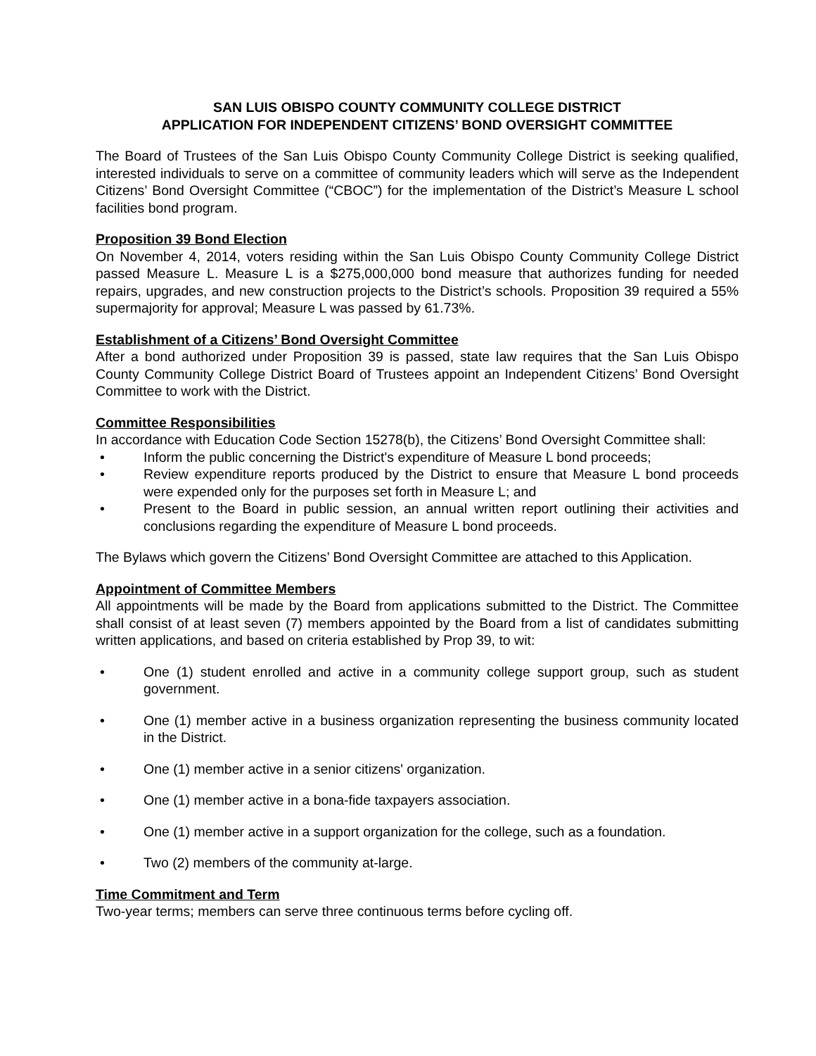SAN LUIS OBISPO COUNTY COMMUNITY COLLEGE DISTRICT
APPLICATION FOR INDEPENDENT CITIZENS’ BOND OVERSIGHT COMMITTEE
The Board of Trustees of the San Luis Obispo County Community College District is seeking qualified, interested individuals to serve on a committee of community leaders which will serve as the Independent Citizens’ Bond Oversight Committee (“CBOC”) for the implementation of the District’s Measure L school facilities bond program.
Proposition 39 Bond Election
On November 4, 2014, voters residing within the San Luis Obispo County Community College District passed Measure L. Measure L is a $275,000,000 bond measure that authorizes funding for needed repairs, upgrades, and new construction projects to the District’s schools. Proposition 39 required a 55% supermajority for approval; Measure L was passed by 61.73%.
Establishment of a Citizens’ Bond Oversight Committee
After a bond authorized under Proposition 39 is passed, state law requires that the San Luis Obispo County Community College District Board of Trustees appoint an Independent Citizens’ Bond Oversight Committee to work with the District.
Committee Responsibilities
In accordance with Education Code Section 15278(b), the Citizens’ Bond Oversight Committee shall:
• Inform the public concerning the District's expenditure of Measure L bond proceeds;
• Review expenditure reports produced by the District to ensure that Measure L bond proceeds were expended only for the purposes set forth in Measure L; and
• Present to the Board in public session, an annual written report outlining their activities and conclusions regarding the expenditure of Measure L bond proceeds.
The Bylaws which govern the Citizens’ Bond Oversight Committee are attached to this Application.
Appointment of Committee Members
All appointments will be made by the Board from applications submitted to the District. The Committee shall consist of at least seven (7) members appointed by the Board from a list of candidates submitting written applications, and based on criteria established by Prop 39, to wit:
• One (1) student enrolled and active in a community college support group, such as student government.
• One (1) member active in a business organization representing the business community located in the District.
• One (1) member active in a senior citizens' organization.
• One (1) member active in a bona-fide taxpayers association.
• One (1) member active in a support organization for the college, such as a foundation.
• Two (2) members of the community at-large.
Time Commitment and Term
Two-year terms; members can serve three continuous terms before cycling off.